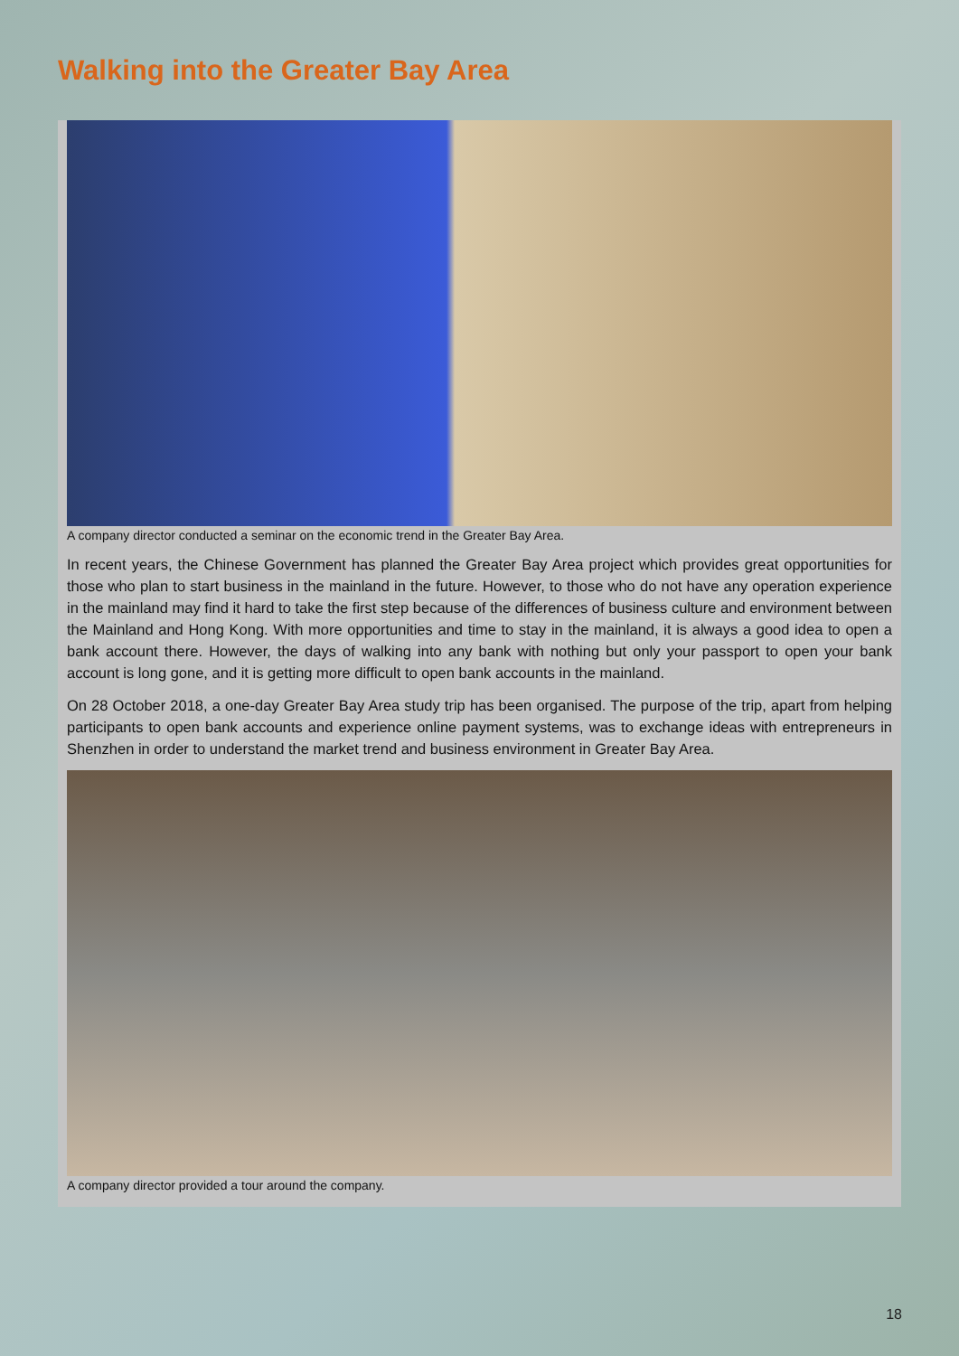Walking into the Greater Bay Area
A company director conducted a seminar on the economic trend in the Greater Bay Area.
In recent years, the Chinese Government has planned the Greater Bay Area project which provides great opportunities for those who plan to start business in the mainland in the future. However, to those who do not have any operation experience in the mainland may find it hard to take the first step because of the differences of business culture and environment between the Mainland and Hong Kong. With more opportunities and time to stay in the mainland, it is always a good idea to open a bank account there. However, the days of walking into any bank with nothing but only your passport to open your bank account is long gone, and it is getting more difficult to open bank accounts in the mainland.
On 28 October 2018, a one-day Greater Bay Area study trip has been organised. The purpose of the trip, apart from helping participants to open bank accounts and experience online payment systems, was to exchange ideas with entrepreneurs in Shenzhen in order to understand the market trend and business environment in Greater Bay Area.
A company director provided a tour around the company.
18